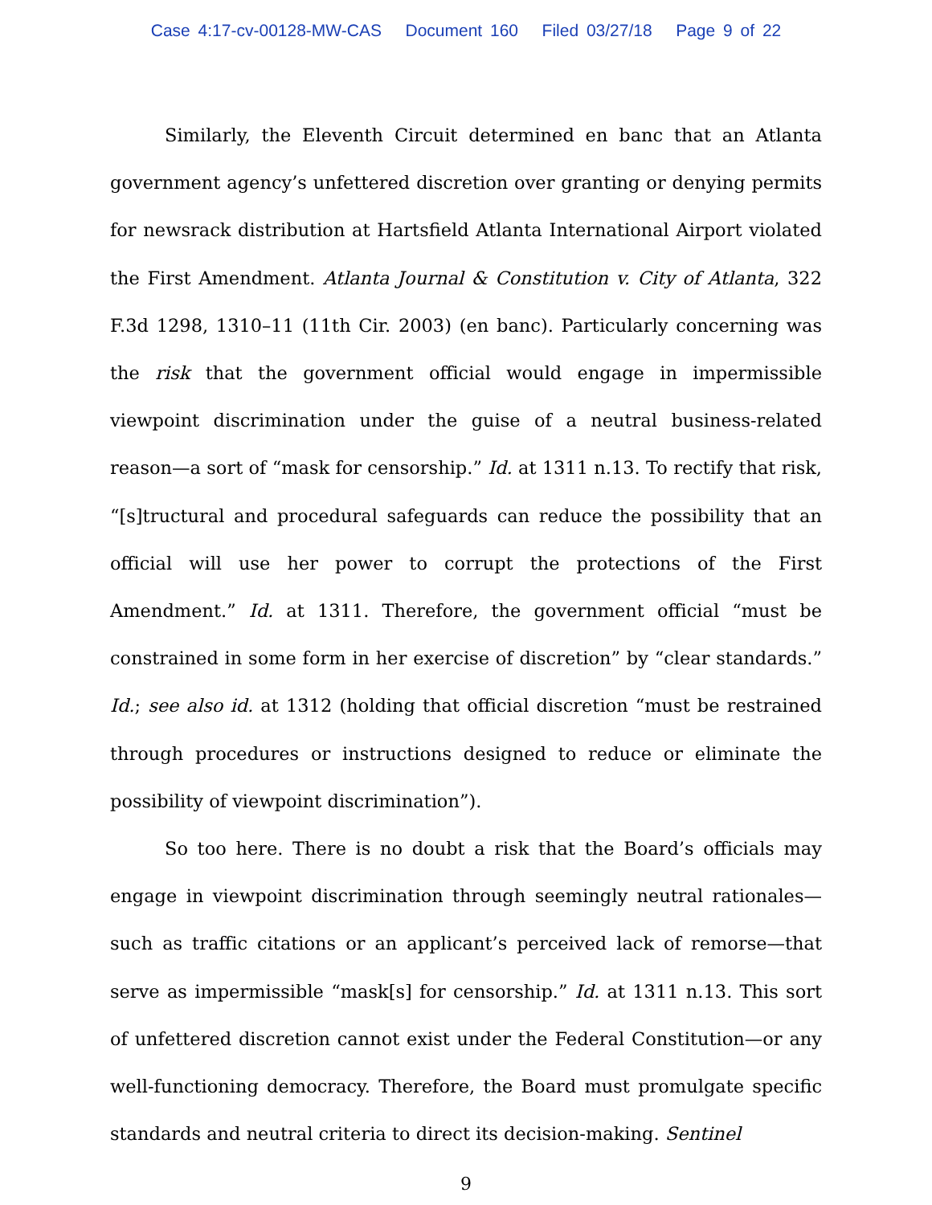Case 4:17-cv-00128-MW-CAS Document 160 Filed 03/27/18 Page 9 of 22
Similarly, the Eleventh Circuit determined en banc that an Atlanta government agency’s unfettered discretion over granting or denying permits for newsrack distribution at Hartsfield Atlanta International Airport violated the First Amendment. Atlanta Journal & Constitution v. City of Atlanta, 322 F.3d 1298, 1310–11 (11th Cir. 2003) (en banc). Particularly concerning was the risk that the government official would engage in impermissible viewpoint discrimination under the guise of a neutral business-related reason—a sort of “mask for censorship.” Id. at 1311 n.13. To rectify that risk, “[s]tructural and procedural safeguards can reduce the possibility that an official will use her power to corrupt the protections of the First Amendment.” Id. at 1311. Therefore, the government official “must be constrained in some form in her exercise of discretion” by “clear standards.” Id.; see also id. at 1312 (holding that official discretion “must be restrained through procedures or instructions designed to reduce or eliminate the possibility of viewpoint discrimination”).
So too here. There is no doubt a risk that the Board’s officials may engage in viewpoint discrimination through seemingly neutral rationales—such as traffic citations or an applicant’s perceived lack of remorse—that serve as impermissible “mask[s] for censorship.” Id. at 1311 n.13. This sort of unfettered discretion cannot exist under the Federal Constitution—or any well-functioning democracy. Therefore, the Board must promulgate specific standards and neutral criteria to direct its decision-making. Sentinel
9